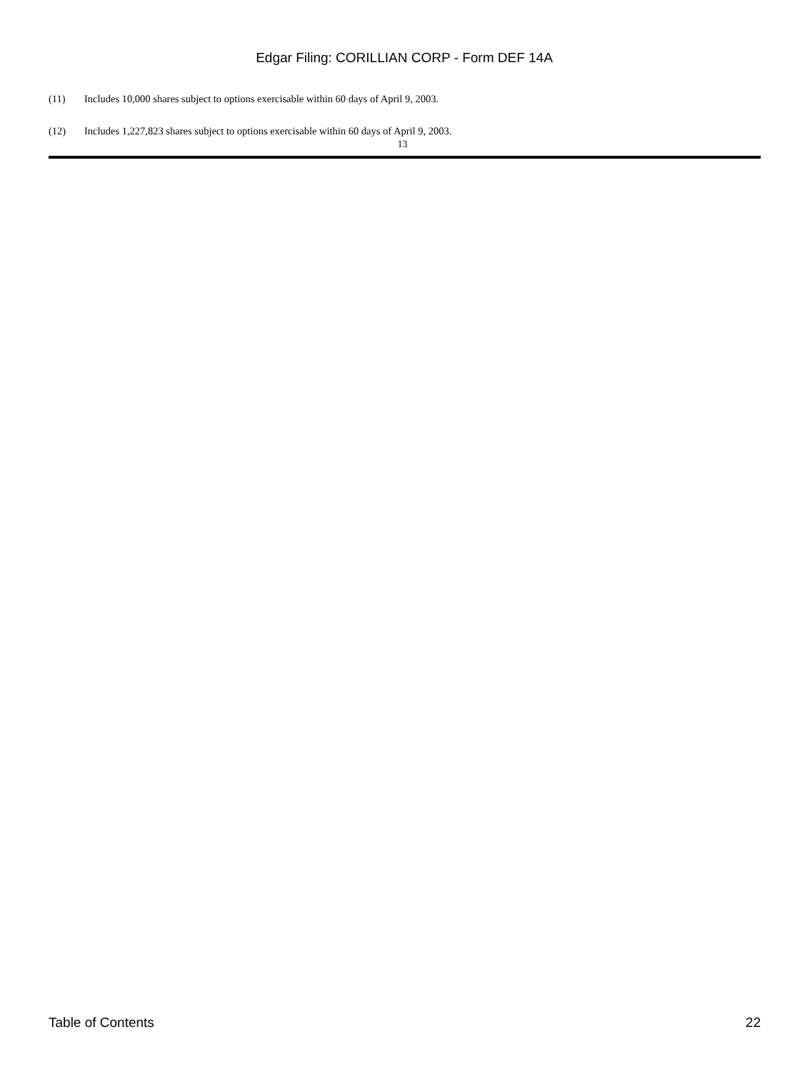Edgar Filing: CORILLIAN CORP - Form DEF 14A
(11) Includes 10,000 shares subject to options exercisable within 60 days of April 9, 2003.
(12) Includes 1,227,823 shares subject to options exercisable within 60 days of April 9, 2003.
13
Table of Contents 22